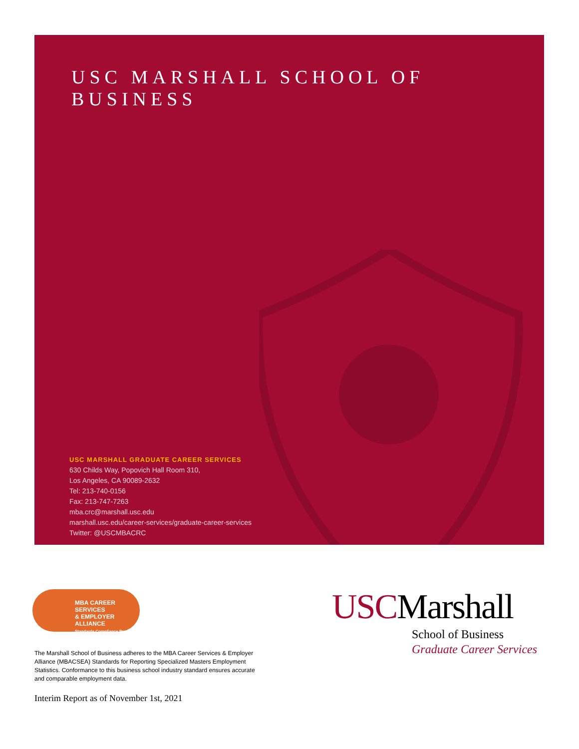USC MARSHALL SCHOOL OF BUSINESS
USC MARSHALL GRADUATE CAREER SERVICES
630 Childs Way, Popovich Hall Room 310,
Los Angeles, CA 90089-2632
Tel: 213-740-0156
Fax: 213-747-7263
mba.crc@marshall.usc.edu
marshall.usc.edu/career-services/graduate-career-services
Twitter: @USCMBACRC
MBA CAREER SERVICES
& EMPLOYER ALLIANCE
Standards Compliance Program
The Marshall School of Business adheres to the MBA Career Services & Employer Alliance (MBACSEA) Standards for Reporting Specialized Masters Employment Statistics. Conformance to this business school industry standard ensures accurate and comparable employment data.
Interim Report as of November 1st, 2021
USCMarshall
School of Business
Graduate Career Services